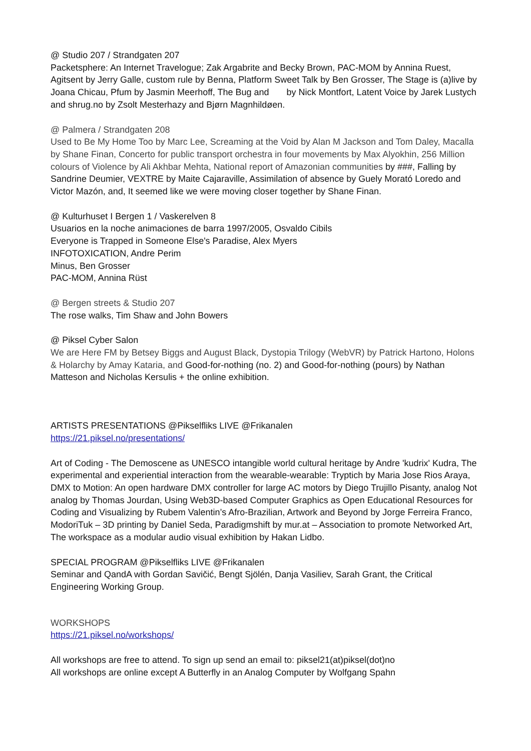@ Studio 207 / Strandgaten 207
Packetsphere: An Internet Travelogue; Zak Argabrite and Becky Brown, PAC-MOM by Annina Ruest, Agitsent by Jerry Galle, custom rule by Benna, Platform Sweet Talk by Ben Grosser, The Stage is (a)live by Joana Chicau, Pfum by Jasmin Meerhoff, The Bug and by Nick Montfort, Latent Voice by Jarek Lustych and shrug.no by Zsolt Mesterhazy and Bjørn Magnhildøen.
@ Palmera / Strandgaten 208
Used to Be My Home Too by Marc Lee, Screaming at the Void by Alan M Jackson and Tom Daley, Macalla by Shane Finan, Concerto for public transport orchestra in four movements by Max Alyokhin, 256 Million colours of Violence by Ali Akhbar Mehta, National report of Amazonian communities by ###, Falling by Sandrine Deumier, VEXTRE by Maite Cajaraville, Assimilation of absence by Guely Morató Loredo and Victor Mazón, and, It seemed like we were moving closer together by Shane Finan.
@ Kulturhuset I Bergen 1 / Vaskerelven 8
Usuarios en la noche animaciones de barra 1997/2005, Osvaldo Cibils
Everyone is Trapped in Someone Else's Paradise, Alex Myers
INFOTOXICATION, Andre Perim
Minus, Ben Grosser
PAC-MOM, Annina Rüst
@ Bergen streets & Studio 207
The rose walks, Tim Shaw and John Bowers
@ Piksel Cyber Salon
We are Here FM by Betsey Biggs and August Black, Dystopia Trilogy (WebVR) by Patrick Hartono, Holons & Holarchy by Amay Kataria, and Good-for-nothing (no. 2) and Good-for-nothing (pours) by Nathan Matteson and Nicholas Kersulis + the online exhibition.
ARTISTS PRESENTATIONS @Pikselfliks LIVE @Frikanalen
https://21.piksel.no/presentations/
Art of Coding - The Demoscene as UNESCO intangible world cultural heritage by Andre 'kudrix' Kudra, The experimental and experiential interaction from the wearable-wearable: Tryptich by Maria Jose Rios Araya, DMX to Motion: An open hardware DMX controller for large AC motors by Diego Trujillo Pisanty, analog Not analog by Thomas Jourdan, Using Web3D-based Computer Graphics as Open Educational Resources for Coding and Visualizing by Rubem Valentin’s Afro-Brazilian, Artwork and Beyond by Jorge Ferreira Franco, ModoriTuk – 3D printing by Daniel Seda, Paradigmshift by mur.at – Association to promote Networked Art, The workspace as a modular audio visual exhibition by Hakan Lidbo.
SPECIAL PROGRAM @Pikselfliks LIVE @Frikanalen
Seminar and QandA with Gordan Savičić, Bengt Sjölén, Danja Vasiliev, Sarah Grant, the Critical Engineering Working Group.
WORKSHOPS
https://21.piksel.no/workshops/
All workshops are free to attend. To sign up send an email to: piksel21(at)piksel(dot)no
All workshops are online except A Butterfly in an Analog Computer by Wolfgang Spahn